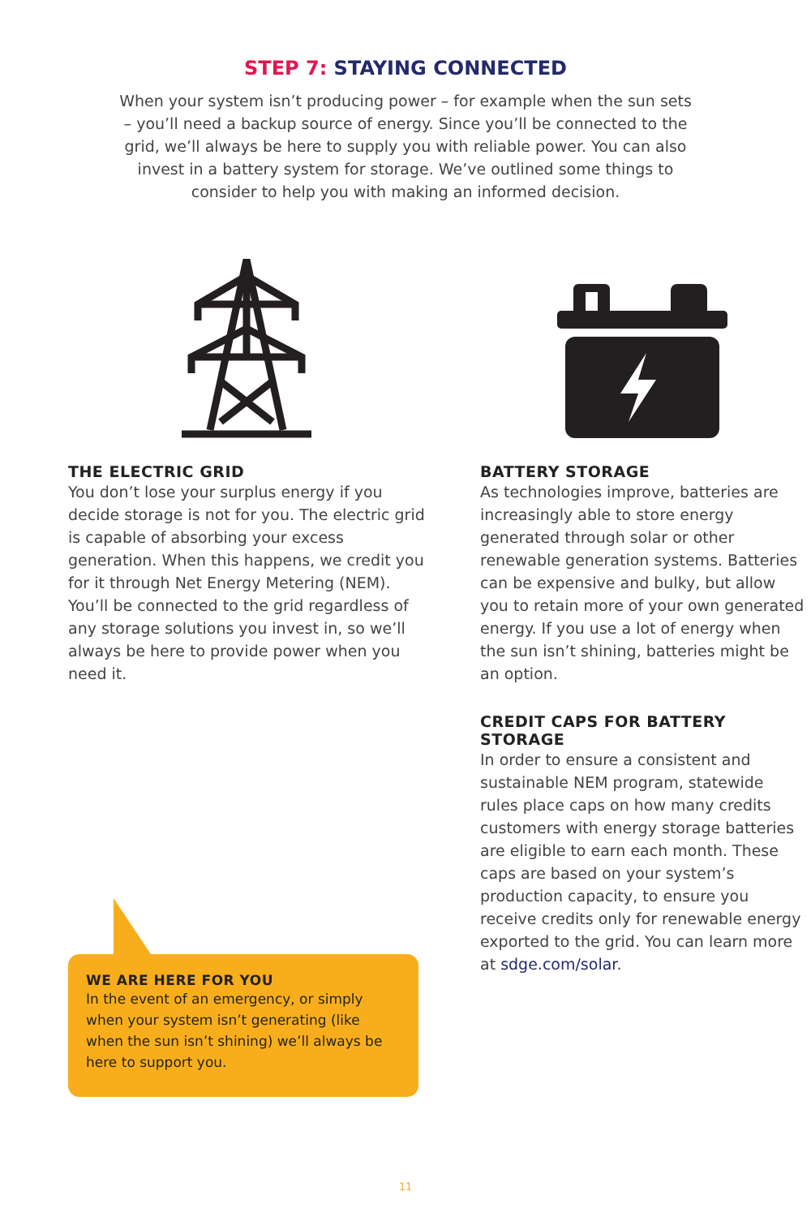STEP 7: STAYING CONNECTED
When your system isn’t producing power – for example when the sun sets – you’ll need a backup source of energy. Since you’ll be connected to the grid, we’ll always be here to supply you with reliable power. You can also invest in a battery system for storage. We’ve outlined some things to consider to help you with making an informed decision.
THE ELECTRIC GRID
You don’t lose your surplus energy if you decide storage is not for you. The electric grid is capable of absorbing your excess generation. When this happens, we credit you for it through Net Energy Metering (NEM). You’ll be connected to the grid regardless of any storage solutions you invest in, so we’ll always be here to provide power when you need it.
BATTERY STORAGE
As technologies improve, batteries are increasingly able to store energy generated through solar or other renewable generation systems. Batteries can be expensive and bulky, but allow you to retain more of your own generated energy. If you use a lot of energy when the sun isn’t shining, batteries might be an option.
CREDIT CAPS FOR BATTERY STORAGE
In order to ensure a consistent and sustainable NEM program, statewide rules place caps on how many credits customers with energy storage batteries are eligible to earn each month. These caps are based on your system’s production capacity, to ensure you receive credits only for renewable energy exported to the grid. You can learn more at sdge.com/solar.
WE ARE HERE FOR YOU
In the event of an emergency, or simply when your system isn’t generating (like when the sun isn’t shining) we’ll always be here to support you.
11